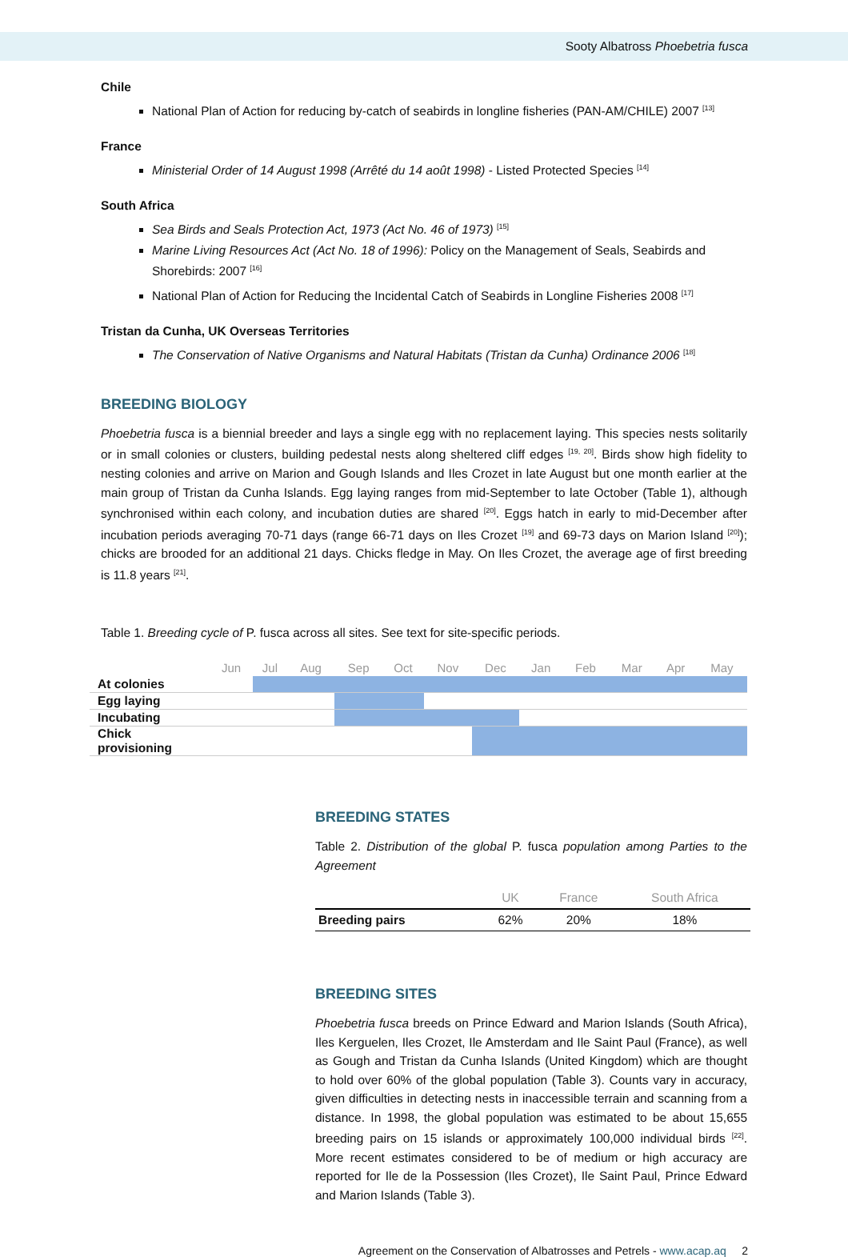Sooty Albatross Phoebetria fusca
Chile
National Plan of Action for reducing by-catch of seabirds in longline fisheries (PAN-AM/CHILE) 2007 <sup>[13]</sup>
France
Ministerial Order of 14 August 1998 (Arrêté du 14 août 1998) - Listed Protected Species <sup>[14]</sup>
South Africa
Sea Birds and Seals Protection Act, 1973 (Act No. 46 of 1973) <sup>[15]</sup>
Marine Living Resources Act (Act No. 18 of 1996): Policy on the Management of Seals, Seabirds and Shorebirds: 2007 <sup>[16]</sup>
National Plan of Action for Reducing the Incidental Catch of Seabirds in Longline Fisheries 2008 <sup>[17]</sup>
Tristan da Cunha, UK Overseas Territories
The Conservation of Native Organisms and Natural Habitats (Tristan da Cunha) Ordinance 2006 <sup>[18]</sup>
BREEDING BIOLOGY
Phoebetria fusca is a biennial breeder and lays a single egg with no replacement laying. This species nests solitarily or in small colonies or clusters, building pedestal nests along sheltered cliff edges <sup>[19, 20]</sup>. Birds show high fidelity to nesting colonies and arrive on Marion and Gough Islands and Iles Crozet in late August but one month earlier at the main group of Tristan da Cunha Islands. Egg laying ranges from mid-September to late October (Table 1), although synchronised within each colony, and incubation duties are shared <sup>[20]</sup>. Eggs hatch in early to mid-December after incubation periods averaging 70-71 days (range 66-71 days on Iles Crozet <sup>[19]</sup> and 69-73 days on Marion Island <sup>[20]</sup>); chicks are brooded for an additional 21 days. Chicks fledge in May. On Iles Crozet, the average age of first breeding is 11.8 years <sup>[21]</sup>.
Table 1. Breeding cycle of P. fusca across all sites. See text for site-specific periods.
| | Jun | Jul | Aug | Sep | Oct | Nov | Dec | Jan | Feb | Mar | Apr | May |
| --- | --- | --- | --- | --- | --- | --- | --- | --- | --- | --- | --- | --- |
| At colonies | | | | | | | | | | | | |
| Egg laying | | | | | | | | | | | | |
| Incubating | | | | | | | | | | | | |
| Chick provisioning | | | | | | | | | | | | |
BREEDING STATES
Table 2. Distribution of the global P. fusca population among Parties to the Agreement
| | UK | France | South Africa |
| --- | --- | --- | --- |
| Breeding pairs | 62% | 20% | 18% |
BREEDING SITES
Phoebetria fusca breeds on Prince Edward and Marion Islands (South Africa), Iles Kerguelen, Iles Crozet, Ile Amsterdam and Ile Saint Paul (France), as well as Gough and Tristan da Cunha Islands (United Kingdom) which are thought to hold over 60% of the global population (Table 3). Counts vary in accuracy, given difficulties in detecting nests in inaccessible terrain and scanning from a distance. In 1998, the global population was estimated to be about 15,655 breeding pairs on 15 islands or approximately 100,000 individual birds <sup>[22]</sup>. More recent estimates considered to be of medium or high accuracy are reported for Ile de la Possession (Iles Crozet), Ile Saint Paul, Prince Edward and Marion Islands (Table 3).
Agreement on the Conservation of Albatrosses and Petrels - www.acap.aq 2